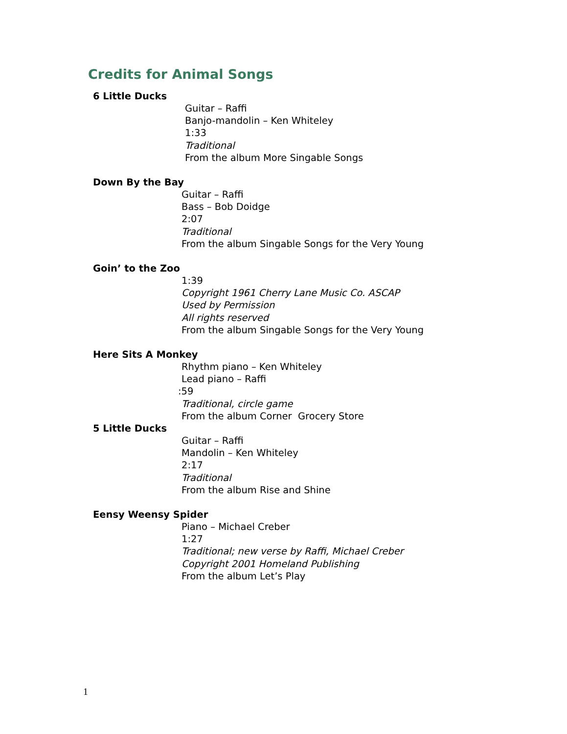Credits for Animal Songs
6 Little Ducks
Guitar – Raffi
Banjo-mandolin – Ken Whiteley
1:33
Traditional
From the album More Singable Songs
Down By the Bay
Guitar – Raffi
Bass – Bob Doidge
2:07
Traditional
From the album Singable Songs for the Very Young
Goin’ to the Zoo
1:39
Copyright 1961 Cherry Lane Music Co. ASCAP
Used by Permission
All rights reserved
From the album Singable Songs for the Very Young
Here Sits A Monkey
Rhythm piano – Ken Whiteley
Lead piano – Raffi
:59
Traditional, circle game
From the album Corner Grocery Store
5 Little Ducks
Guitar – Raffi
Mandolin – Ken Whiteley
2:17
Traditional
From the album Rise and Shine
Eensy Weensy Spider
Piano – Michael Creber
1:27
Traditional; new verse by Raffi, Michael Creber
Copyright 2001 Homeland Publishing
From the album Let’s Play
1